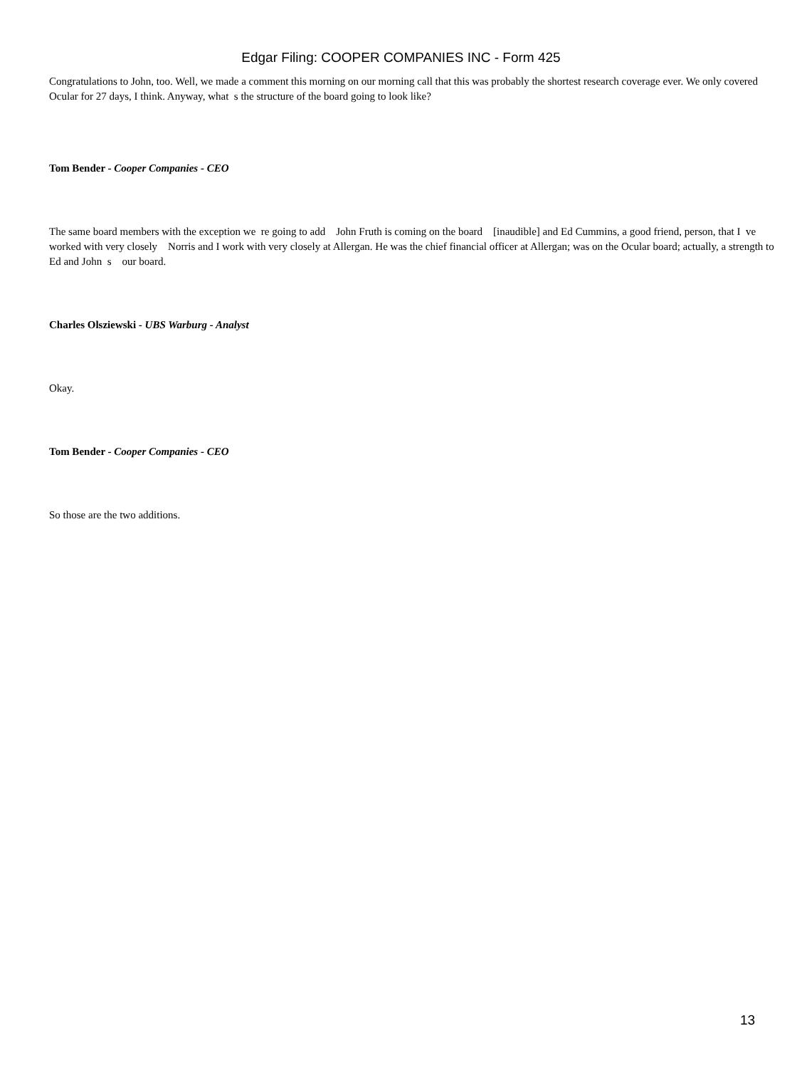Edgar Filing: COOPER COMPANIES INC - Form 425
Congratulations to John, too. Well, we made a comment this morning on our morning call that this was probably the shortest research coverage ever. We only covered Ocular for 27 days, I think. Anyway, what s the structure of the board going to look like?
Tom Bender - Cooper Companies - CEO
The same board members with the exception we re going to add John Fruth is coming on the board [inaudible] and Ed Cummins, a good friend, person, that I ve worked with very closely Norris and I work with very closely at Allergan. He was the chief financial officer at Allergan; was on the Ocular board; actually, a strength to Ed and John s our board.
Charles Olsziewski - UBS Warburg - Analyst
Okay.
Tom Bender - Cooper Companies - CEO
So those are the two additions.
13